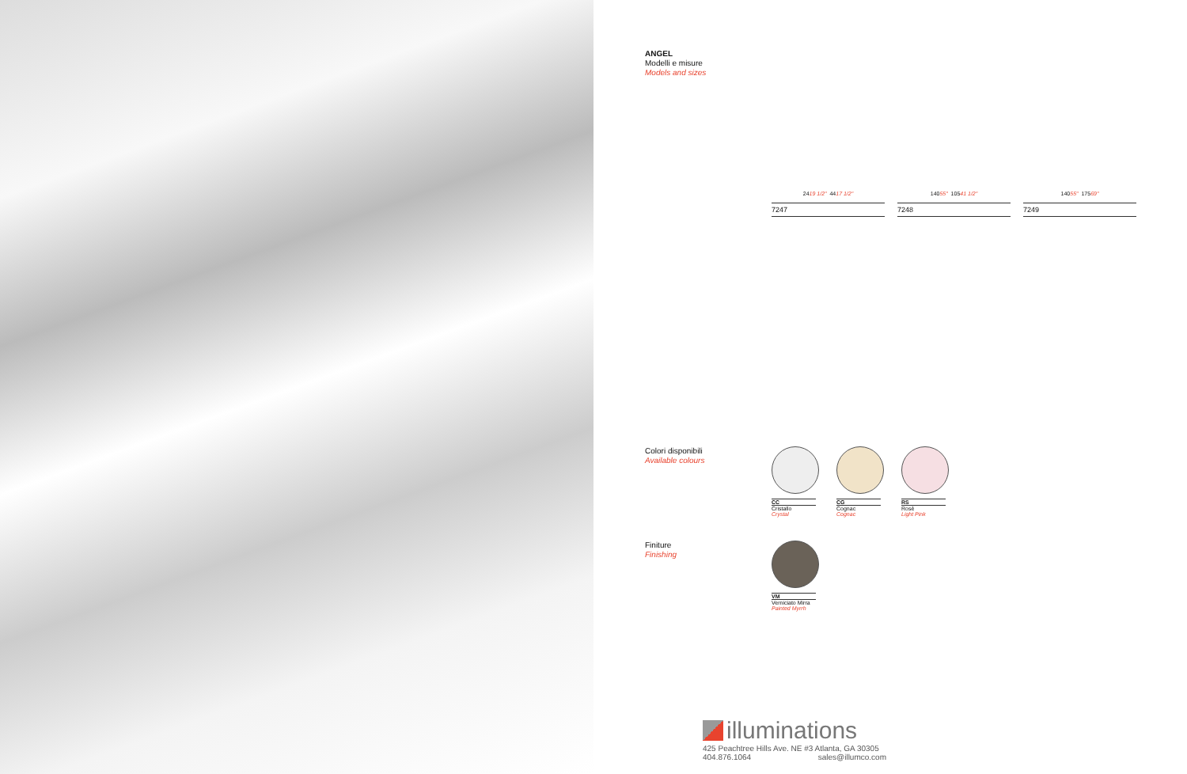ANGEL
Modelli e misure
Models and sizes
24
19 1/2" 44 17 1/2"
7247
140
55" 105 41 1/2"
7248
140
55" 175 69"
7249
Colori disponibili
Available colours
CC
Cristallo
Crystal
CG
Cognac
Cognac
RS
Rosè
Light Pink
Finiture
Finishing
VM
Verniciato Mirra
Painted Myrrh
illuminations
425 Peachtree Hills Ave. NE #3 Atlanta, GA 30305
404.876.1064 sales@illumco.com